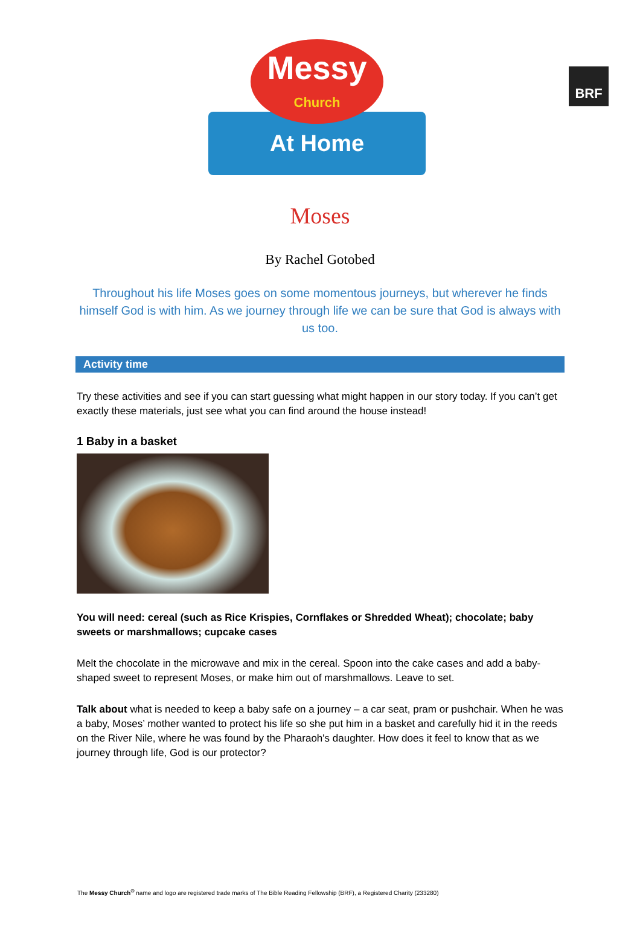BRF
At Home
Messy
Church
Moses
By Rachel Gotobed
Throughout his life Moses goes on some momentous journeys, but wherever he finds himself God is with him. As we journey through life we can be sure that God is always with us too.
Activity time
Try these activities and see if you can start guessing what might happen in our story today. If you can’t get exactly these materials, just see what you can find around the house instead!
1 Baby in a basket
You will need: cereal (such as Rice Krispies, Cornflakes or Shredded Wheat); chocolate; baby sweets or marshmallows; cupcake cases
Melt the chocolate in the microwave and mix in the cereal. Spoon into the cake cases and add a baby-shaped sweet to represent Moses, or make him out of marshmallows. Leave to set.
Talk about what is needed to keep a baby safe on a journey – a car seat, pram or pushchair. When he was a baby, Moses’ mother wanted to protect his life so she put him in a basket and carefully hid it in the reeds on the River Nile, where he was found by the Pharaoh's daughter. How does it feel to know that as we journey through life, God is our protector?
The Messy Church<sup>®</sup> name and logo are registered trade marks of The Bible Reading Fellowship (BRF), a Registered Charity (233280)